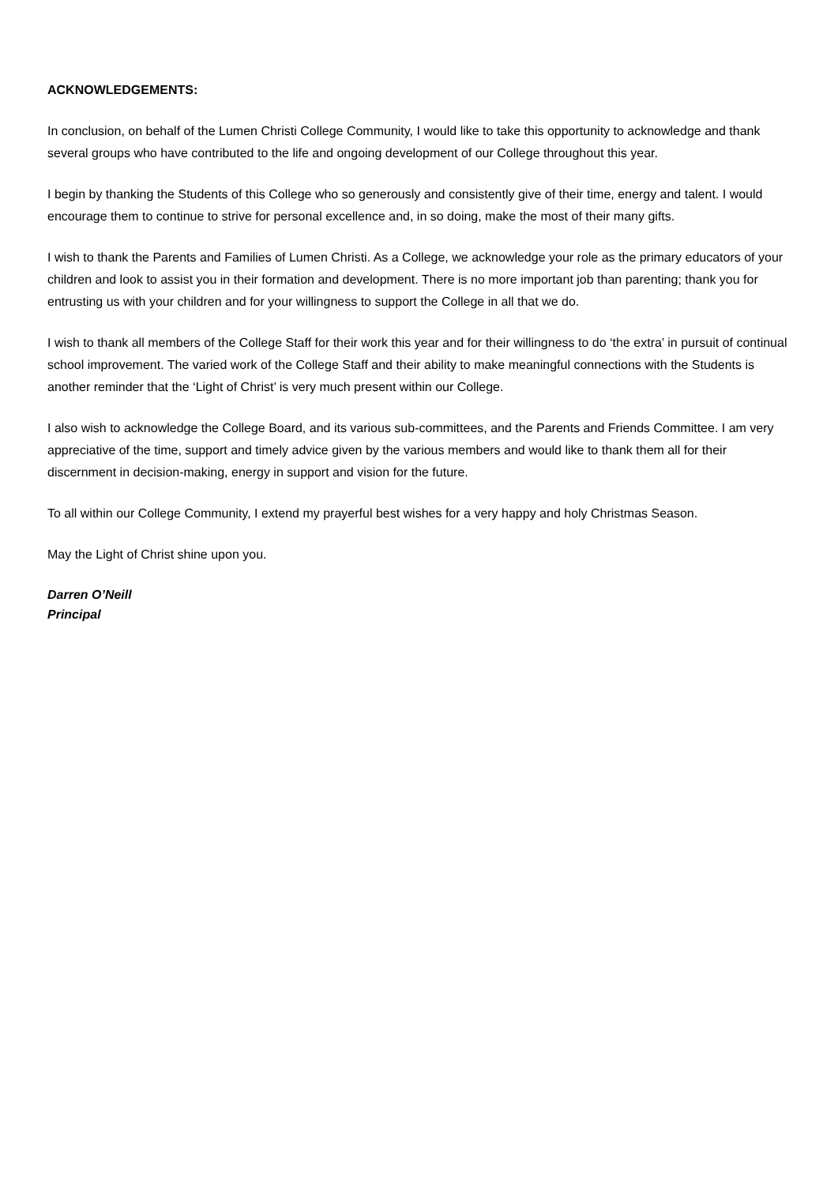ACKNOWLEDGEMENTS:
In conclusion, on behalf of the Lumen Christi College Community, I would like to take this opportunity to acknowledge and thank several groups who have contributed to the life and ongoing development of our College throughout this year.
I begin by thanking the Students of this College who so generously and consistently give of their time, energy and talent. I would encourage them to continue to strive for personal excellence and, in so doing, make the most of their many gifts.
I wish to thank the Parents and Families of Lumen Christi. As a College, we acknowledge your role as the primary educators of your children and look to assist you in their formation and development. There is no more important job than parenting; thank you for entrusting us with your children and for your willingness to support the College in all that we do.
I wish to thank all members of the College Staff for their work this year and for their willingness to do ‘the extra’ in pursuit of continual school improvement. The varied work of the College Staff and their ability to make meaningful connections with the Students is another reminder that the ‘Light of Christ’ is very much present within our College.
I also wish to acknowledge the College Board, and its various sub-committees, and the Parents and Friends Committee. I am very appreciative of the time, support and timely advice given by the various members and would like to thank them all for their discernment in decision-making, energy in support and vision for the future.
To all within our College Community, I extend my prayerful best wishes for a very happy and holy Christmas Season.
May the Light of Christ shine upon you.
Darren O’Neill
Principal